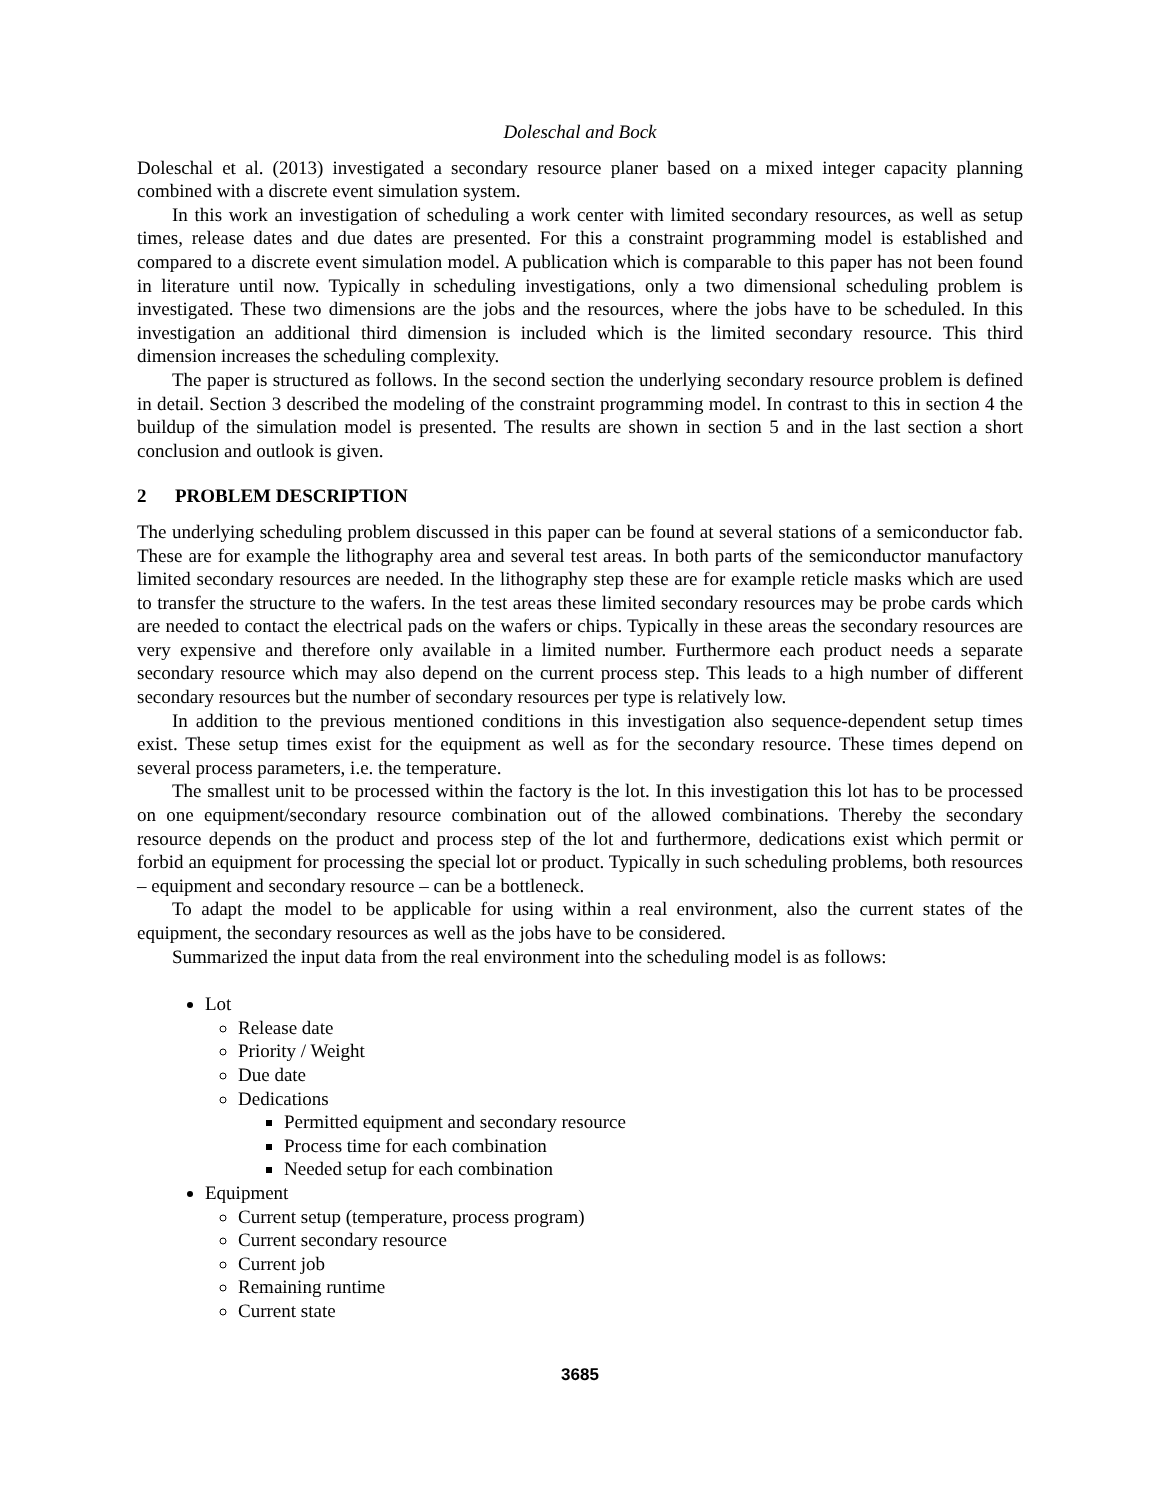Doleschal and Bock
Doleschal et al. (2013) investigated a secondary resource planer based on a mixed integer capacity planning combined with a discrete event simulation system.
In this work an investigation of scheduling a work center with limited secondary resources, as well as setup times, release dates and due dates are presented. For this a constraint programming model is established and compared to a discrete event simulation model. A publication which is comparable to this paper has not been found in literature until now. Typically in scheduling investigations, only a two dimensional scheduling problem is investigated. These two dimensions are the jobs and the resources, where the jobs have to be scheduled. In this investigation an additional third dimension is included which is the limited secondary resource. This third dimension increases the scheduling complexity.
The paper is structured as follows. In the second section the underlying secondary resource problem is defined in detail. Section 3 described the modeling of the constraint programming model. In contrast to this in section 4 the buildup of the simulation model is presented. The results are shown in section 5 and in the last section a short conclusion and outlook is given.
2 PROBLEM DESCRIPTION
The underlying scheduling problem discussed in this paper can be found at several stations of a semiconductor fab. These are for example the lithography area and several test areas. In both parts of the semiconductor manufactory limited secondary resources are needed. In the lithography step these are for example reticle masks which are used to transfer the structure to the wafers. In the test areas these limited secondary resources may be probe cards which are needed to contact the electrical pads on the wafers or chips. Typically in these areas the secondary resources are very expensive and therefore only available in a limited number. Furthermore each product needs a separate secondary resource which may also depend on the current process step. This leads to a high number of different secondary resources but the number of secondary resources per type is relatively low.
In addition to the previous mentioned conditions in this investigation also sequence-dependent setup times exist. These setup times exist for the equipment as well as for the secondary resource. These times depend on several process parameters, i.e. the temperature.
The smallest unit to be processed within the factory is the lot. In this investigation this lot has to be processed on one equipment/secondary resource combination out of the allowed combinations. Thereby the secondary resource depends on the product and process step of the lot and furthermore, dedications exist which permit or forbid an equipment for processing the special lot or product. Typically in such scheduling problems, both resources – equipment and secondary resource – can be a bottleneck.
To adapt the model to be applicable for using within a real environment, also the current states of the equipment, the secondary resources as well as the jobs have to be considered.
Summarized the input data from the real environment into the scheduling model is as follows:
Lot
Release date
Priority / Weight
Due date
Dedications
Permitted equipment and secondary resource
Process time for each combination
Needed setup for each combination
Equipment
Current setup (temperature, process program)
Current secondary resource
Current job
Remaining runtime
Current state
3685